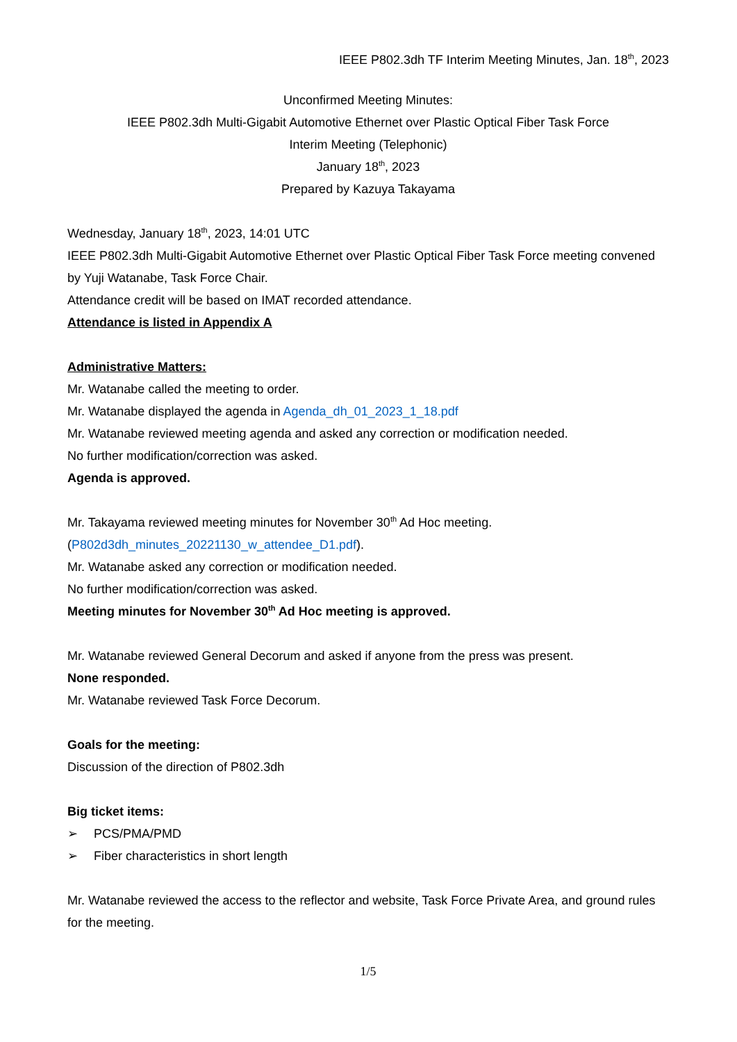IEEE P802.3dh TF Interim Meeting Minutes, Jan. 18<sup>th</sup>, 2023
Unconfirmed Meeting Minutes:
IEEE P802.3dh Multi-Gigabit Automotive Ethernet over Plastic Optical Fiber Task Force
Interim Meeting (Telephonic)
January 18<sup>th</sup>, 2023
Prepared by Kazuya Takayama
Wednesday, January 18<sup>th</sup>, 2023, 14:01 UTC
IEEE P802.3dh Multi-Gigabit Automotive Ethernet over Plastic Optical Fiber Task Force meeting convened by Yuji Watanabe, Task Force Chair.
Attendance credit will be based on IMAT recorded attendance.
Attendance is listed in Appendix A
Administrative Matters:
Mr. Watanabe called the meeting to order.
Mr. Watanabe displayed the agenda in Agenda_dh_01_2023_1_18.pdf
Mr. Watanabe reviewed meeting agenda and asked any correction or modification needed.
No further modification/correction was asked.
Agenda is approved.
Mr. Takayama reviewed meeting minutes for November 30<sup>th</sup> Ad Hoc meeting.
(P802d3dh_minutes_20221130_w_attendee_D1.pdf).
Mr. Watanabe asked any correction or modification needed.
No further modification/correction was asked.
Meeting minutes for November 30<sup>th</sup> Ad Hoc meeting is approved.
Mr. Watanabe reviewed General Decorum and asked if anyone from the press was present.
None responded.
Mr. Watanabe reviewed Task Force Decorum.
Goals for the meeting:
Discussion of the direction of P802.3dh
Big ticket items:
➢ PCS/PMA/PMD
➢ Fiber characteristics in short length
Mr. Watanabe reviewed the access to the reflector and website, Task Force Private Area, and ground rules for the meeting.
1/5